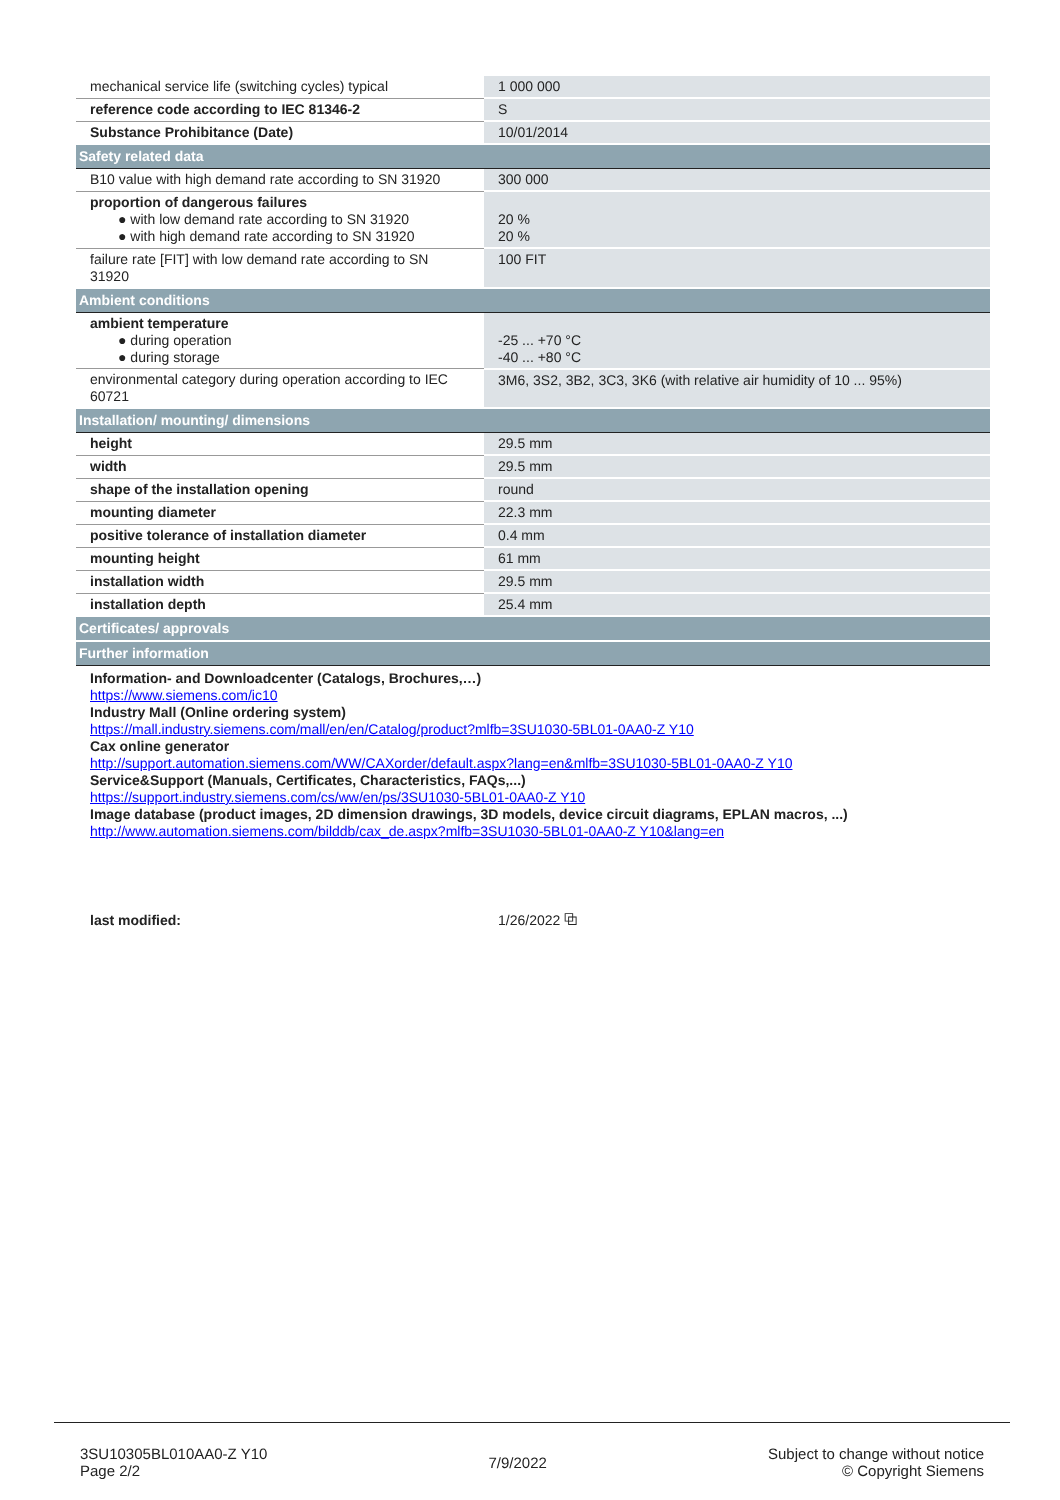| mechanical service life (switching cycles) typical | 1 000 000 |
| reference code according to IEC 81346-2 | S |
| Substance Prohibitance (Date) | 10/01/2014 |
| Safety related data | |
| B10 value with high demand rate according to SN 31920 | 300 000 |
| proportion of dangerous failures ● with low demand rate according to SN 31920 ● with high demand rate according to SN 31920 | 20 % 20 % |
| failure rate [FIT] with low demand rate according to SN 31920 | 100 FIT |
| Ambient conditions | |
| ambient temperature ● during operation ● during storage | -25 ... +70 °C -40 ... +80 °C |
| environmental category during operation according to IEC 60721 | 3M6, 3S2, 3B2, 3C3, 3K6 (with relative air humidity of 10 ... 95%) |
| Installation/ mounting/ dimensions | |
| height | 29.5 mm |
| width | 29.5 mm |
| shape of the installation opening | round |
| mounting diameter | 22.3 mm |
| positive tolerance of installation diameter | 0.4 mm |
| mounting height | 61 mm |
| installation width | 29.5 mm |
| installation depth | 25.4 mm |
| Certificates/ approvals | |
| Further information | |
| Information- and Downloadcenter (Catalogs, Brochures,…) https://www.siemens.com/ic10 Industry Mall (Online ordering system) https://mall.industry.siemens.com/mall/en/en/Catalog/product?mlfb=3SU1030-5BL01-0AA0-Z Y10 Cax online generator http://support.automation.siemens.com/WW/CAXorder/default.aspx?lang=en&mlfb=3SU1030-5BL01-0AA0-Z Y10 Service&Support (Manuals, Certificates, Characteristics, FAQs,...) https://support.industry.siemens.com/cs/ww/en/ps/3SU1030-5BL01-0AA0-Z Y10 Image database (product images, 2D dimension drawings, 3D models, device circuit diagrams, EPLAN macros, ...) http://www.automation.siemens.com/bilddb/cax_de.aspx?mlfb=3SU1030-5BL01-0AA0-Z Y10&lang=en | |
| last modified: | 1/26/2022 ⧉ |
3SU10305BL010AA0-Z Y10
Page 2/2
7/9/2022
Subject to change without notice
© Copyright Siemens